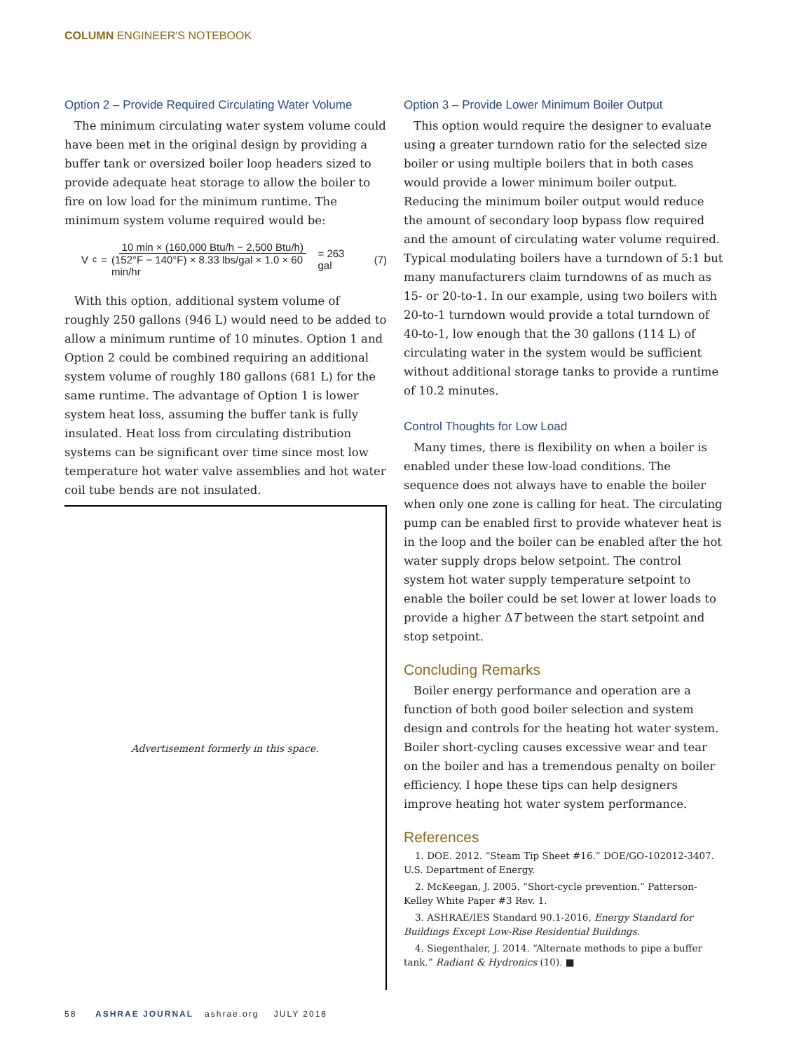COLUMN ENGINEER'S NOTEBOOK
Option 2 – Provide Required Circulating Water Volume
The minimum circulating water system volume could have been met in the original design by providing a buffer tank or oversized boiler loop headers sized to provide adequate heat storage to allow the boiler to fire on low load for the minimum runtime. The minimum system volume required would be:
V<sub>c</sub> = 10 min × (160,000 Btu/h − 2,500 Btu/h) (152°F − 140°F) × 8.33 lbs/gal × 1.0 × 60 min/hr = 263 gal (7)
With this option, additional system volume of roughly 250 gallons (946 L) would need to be added to allow a minimum runtime of 10 minutes. Option 1 and Option 2 could be combined requiring an additional system volume of roughly 180 gallons (681 L) for the same runtime. The advantage of Option 1 is lower system heat loss, assuming the buffer tank is fully insulated. Heat loss from circulating distribution systems can be significant over time since most low temperature hot water valve assemblies and hot water coil tube bends are not insulated.
Advertisement formerly in this space.
Option 3 – Provide Lower Minimum Boiler Output
This option would require the designer to evaluate using a greater turndown ratio for the selected size boiler or using multiple boilers that in both cases would provide a lower minimum boiler output. Reducing the minimum boiler output would reduce the amount of secondary loop bypass flow required and the amount of circulating water volume required. Typical modulating boilers have a turndown of 5:1 but many manufacturers claim turndowns of as much as 15- or 20-to-1. In our example, using two boilers with 20-to-1 turndown would provide a total turndown of 40-to-1, low enough that the 30 gallons (114 L) of circulating water in the system would be sufficient without additional storage tanks to provide a runtime of 10.2 minutes.
Control Thoughts for Low Load
Many times, there is flexibility on when a boiler is enabled under these low-load conditions. The sequence does not always have to enable the boiler when only one zone is calling for heat. The circulating pump can be enabled first to provide whatever heat is in the loop and the boiler can be enabled after the hot water supply drops below setpoint. The control system hot water supply temperature setpoint to enable the boiler could be set lower at lower loads to provide a higher ΔT between the start setpoint and stop setpoint.
Concluding Remarks
Boiler energy performance and operation are a function of both good boiler selection and system design and controls for the heating hot water system. Boiler short-cycling causes excessive wear and tear on the boiler and has a tremendous penalty on boiler efficiency. I hope these tips can help designers improve heating hot water system performance.
References
1. DOE. 2012. “Steam Tip Sheet #16.” DOE/GO-102012-3407. U.S. Department of Energy.
2. McKeegan, J. 2005. “Short-cycle prevention.” Patterson-Kelley White Paper #3 Rev. 1.
3. ASHRAE/IES Standard 90.1-2016, Energy Standard for Buildings Except Low-Rise Residential Buildings.
4. Siegenthaler, J. 2014. “Alternate methods to pipe a buffer tank.” Radiant & Hydronics (10). ■
58 ASHRAE JOURNAL ashrae.org JULY 2018